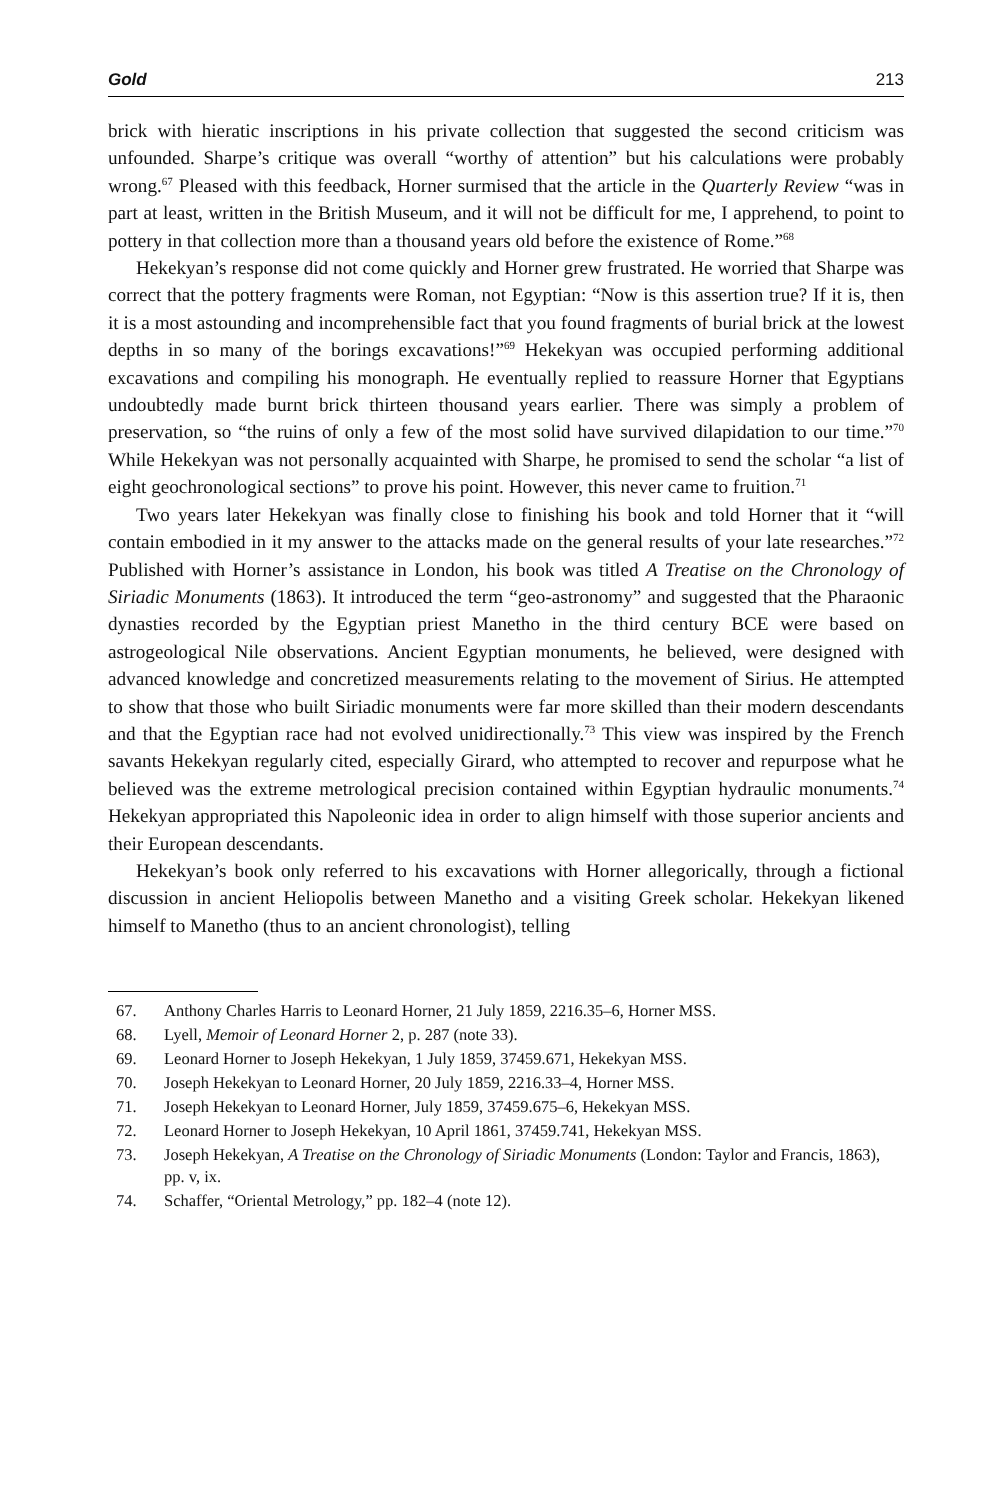Gold 213
brick with hieratic inscriptions in his private collection that suggested the second criticism was unfounded. Sharpe’s critique was overall “worthy of attention” but his calculations were probably wrong.<sup>67</sup> Pleased with this feedback, Horner surmised that the article in the Quarterly Review “was in part at least, written in the British Museum, and it will not be difficult for me, I apprehend, to point to pottery in that collection more than a thousand years old before the existence of Rome.”<sup>68</sup>
Hekekyan’s response did not come quickly and Horner grew frustrated. He worried that Sharpe was correct that the pottery fragments were Roman, not Egyptian: “Now is this assertion true? If it is, then it is a most astounding and incomprehensible fact that you found fragments of burial brick at the lowest depths in so many of the borings excavations!”<sup>69</sup> Hekekyan was occupied performing additional excavations and compiling his monograph. He eventually replied to reassure Horner that Egyptians undoubtedly made burnt brick thirteen thousand years earlier. There was simply a problem of preservation, so “the ruins of only a few of the most solid have survived dilapidation to our time.”<sup>70</sup> While Hekekyan was not personally acquainted with Sharpe, he promised to send the scholar “a list of eight geochronological sections” to prove his point. However, this never came to fruition.<sup>71</sup>
Two years later Hekekyan was finally close to finishing his book and told Horner that it “will contain embodied in it my answer to the attacks made on the general results of your late researches.”<sup>72</sup> Published with Horner’s assistance in London, his book was titled A Treatise on the Chronology of Siriadic Monuments (1863). It introduced the term “geo-astronomy” and suggested that the Pharaonic dynasties recorded by the Egyptian priest Manetho in the third century BCE were based on astrogeological Nile observations. Ancient Egyptian monuments, he believed, were designed with advanced knowledge and concretized measurements relating to the movement of Sirius. He attempted to show that those who built Siriadic monuments were far more skilled than their modern descendants and that the Egyptian race had not evolved unidirectionally.<sup>73</sup> This view was inspired by the French savants Hekekyan regularly cited, especially Girard, who attempted to recover and repurpose what he believed was the extreme metrological precision contained within Egyptian hydraulic monuments.<sup>74</sup> Hekekyan appropriated this Napoleonic idea in order to align himself with those superior ancients and their European descendants.
Hekekyan’s book only referred to his excavations with Horner allegorically, through a fictional discussion in ancient Heliopolis between Manetho and a visiting Greek scholar. Hekekyan likened himself to Manetho (thus to an ancient chronologist), telling
67. Anthony Charles Harris to Leonard Horner, 21 July 1859, 2216.35–6, Horner MSS.
68. Lyell, Memoir of Leonard Horner 2, p. 287 (note 33).
69. Leonard Horner to Joseph Hekekyan, 1 July 1859, 37459.671, Hekekyan MSS.
70. Joseph Hekekyan to Leonard Horner, 20 July 1859, 2216.33–4, Horner MSS.
71. Joseph Hekekyan to Leonard Horner, July 1859, 37459.675–6, Hekekyan MSS.
72. Leonard Horner to Joseph Hekekyan, 10 April 1861, 37459.741, Hekekyan MSS.
73. Joseph Hekekyan, A Treatise on the Chronology of Siriadic Monuments (London: Taylor and Francis, 1863), pp. v, ix.
74. Schaffer, “Oriental Metrology,” pp. 182–4 (note 12).